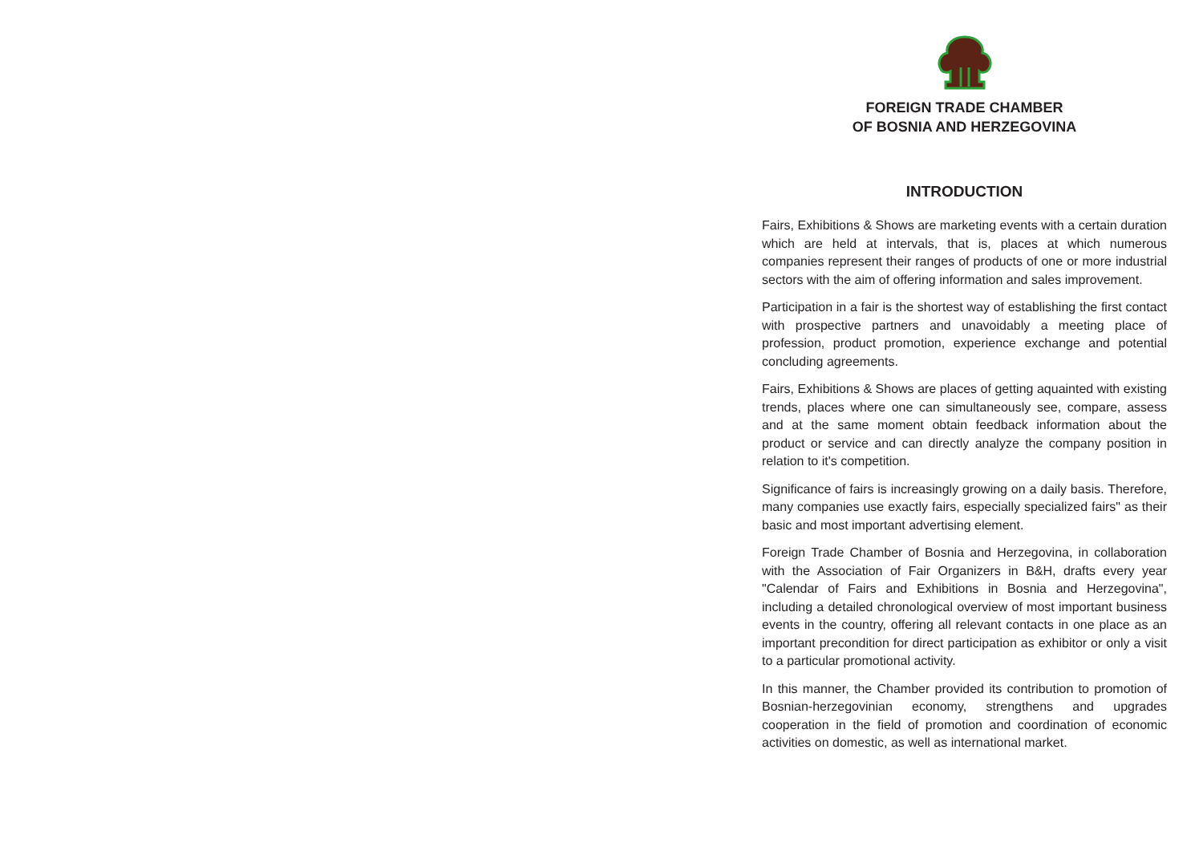FOREIGN TRADE CHAMBER
OF BOSNIA AND HERZEGOVINA
INTRODUCTION
Fairs, Exhibitions & Shows are marketing events with a certain duration which are held at intervals, that is, places at which numerous companies represent their ranges of products of one or more industrial sectors with the aim of offering information and sales improvement.
Participation in a fair is the shortest way of establishing the first contact with prospective partners and unavoidably a meeting place of profession, product promotion, experience exchange and potential concluding agreements.
Fairs, Exhibitions & Shows are places of getting aquainted with existing trends, places where one can simultaneously see, compare, assess and at the same moment obtain feedback information about the product or service and can directly analyze the company position in relation to it's competition.
Significance of fairs is increasingly growing on a daily basis. Therefore, many companies use exactly fairs, especially specialized fairs" as their basic and most important advertising element.
Foreign Trade Chamber of Bosnia and Herzegovina, in collaboration with the Association of Fair Organizers in B&H, drafts every year "Calendar of Fairs and Exhibitions in Bosnia and Herzegovina", including a detailed chronological overview of most important business events in the country, offering all relevant contacts in one place as an important precondition for direct participation as exhibitor or only a visit to a particular promotional activity.
In this manner, the Chamber provided its contribution to promotion of Bosnian-herzegovinian economy, strengthens and upgrades cooperation in the field of promotion and coordination of economic activities on domestic, as well as international market.